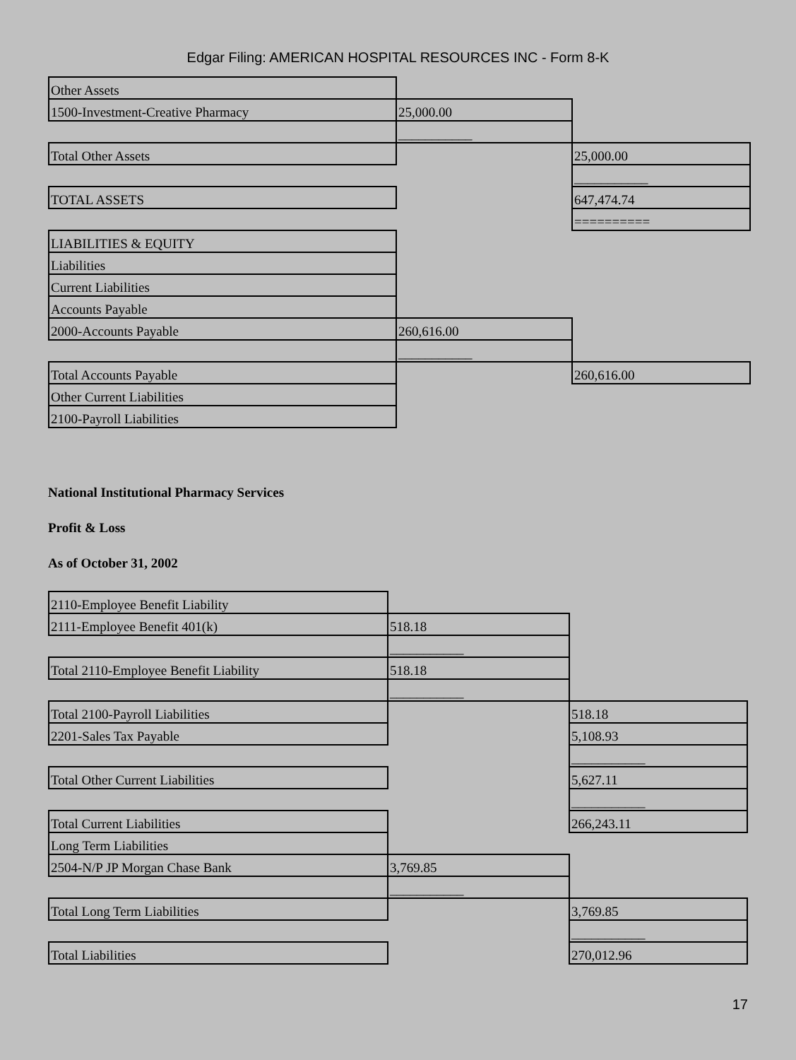Edgar Filing: AMERICAN HOSPITAL RESOURCES INC - Form 8-K
| Other Assets | | |
| 1500-Investment-Creative Pharmacy | 25,000.00 | |
| | ___________ | |
| Total Other Assets | | 25,000.00 |
| | | ___________ |
| TOTAL ASSETS | | 647,474.74 |
| | | ========== |
| LIABILITIES & EQUITY | | |
| Liabilities | | |
| Current Liabilities | | |
| Accounts Payable | | |
| 2000-Accounts Payable | 260,616.00 | |
| | ___________ | |
| Total Accounts Payable | | 260,616.00 |
| Other Current Liabilities | | |
| 2100-Payroll Liabilities | | |
National Institutional Pharmacy Services
Profit & Loss
As of October 31, 2002
| 2110-Employee Benefit Liability | | |
| 2111-Employee Benefit 401(k) | 518.18 | |
| | ___________ | |
| Total 2110-Employee Benefit Liability | 518.18 | |
| | ___________ | |
| Total 2100-Payroll Liabilities | | 518.18 |
| 2201-Sales Tax Payable | | 5,108.93 |
| | | ___________ |
| Total Other Current Liabilities | | 5,627.11 |
| | | ___________ |
| Total Current Liabilities | | 266,243.11 |
| Long Term Liabilities | | |
| 2504-N/P JP Morgan Chase Bank | 3,769.85 | |
| | ___________ | |
| Total Long Term Liabilities | | 3,769.85 |
| | | ___________ |
| Total Liabilities | | 270,012.96 |
17